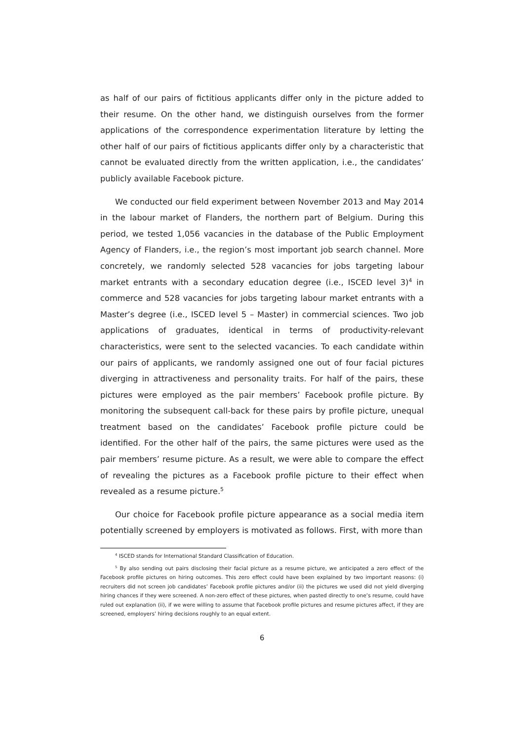as half of our pairs of fictitious applicants differ only in the picture added to their resume. On the other hand, we distinguish ourselves from the former applications of the correspondence experimentation literature by letting the other half of our pairs of fictitious applicants differ only by a characteristic that cannot be evaluated directly from the written application, i.e., the candidates’ publicly available Facebook picture.
We conducted our field experiment between November 2013 and May 2014 in the labour market of Flanders, the northern part of Belgium. During this period, we tested 1,056 vacancies in the database of the Public Employment Agency of Flanders, i.e., the region’s most important job search channel. More concretely, we randomly selected 528 vacancies for jobs targeting labour market entrants with a secondary education degree (i.e., ISCED level 3)<sup>4</sup> in commerce and 528 vacancies for jobs targeting labour market entrants with a Master’s degree (i.e., ISCED level 5 – Master) in commercial sciences. Two job applications of graduates, identical in terms of productivity-relevant characteristics, were sent to the selected vacancies. To each candidate within our pairs of applicants, we randomly assigned one out of four facial pictures diverging in attractiveness and personality traits. For half of the pairs, these pictures were employed as the pair members’ Facebook profile picture. By monitoring the subsequent call-back for these pairs by profile picture, unequal treatment based on the candidates’ Facebook profile picture could be identified. For the other half of the pairs, the same pictures were used as the pair members’ resume picture. As a result, we were able to compare the effect of revealing the pictures as a Facebook profile picture to their effect when revealed as a resume picture.<sup>5</sup>
Our choice for Facebook profile picture appearance as a social media item potentially screened by employers is motivated as follows. First, with more than
<sup>4</sup> ISCED stands for International Standard Classification of Education.
<sup>5</sup> By also sending out pairs disclosing their facial picture as a resume picture, we anticipated a zero effect of the Facebook profile pictures on hiring outcomes. This zero effect could have been explained by two important reasons: (i) recruiters did not screen job candidates’ Facebook profile pictures and/or (ii) the pictures we used did not yield diverging hiring chances if they were screened. A non-zero effect of these pictures, when pasted directly to one’s resume, could have ruled out explanation (ii), if we were willing to assume that Facebook profile pictures and resume pictures affect, if they are screened, employers’ hiring decisions roughly to an equal extent.
6